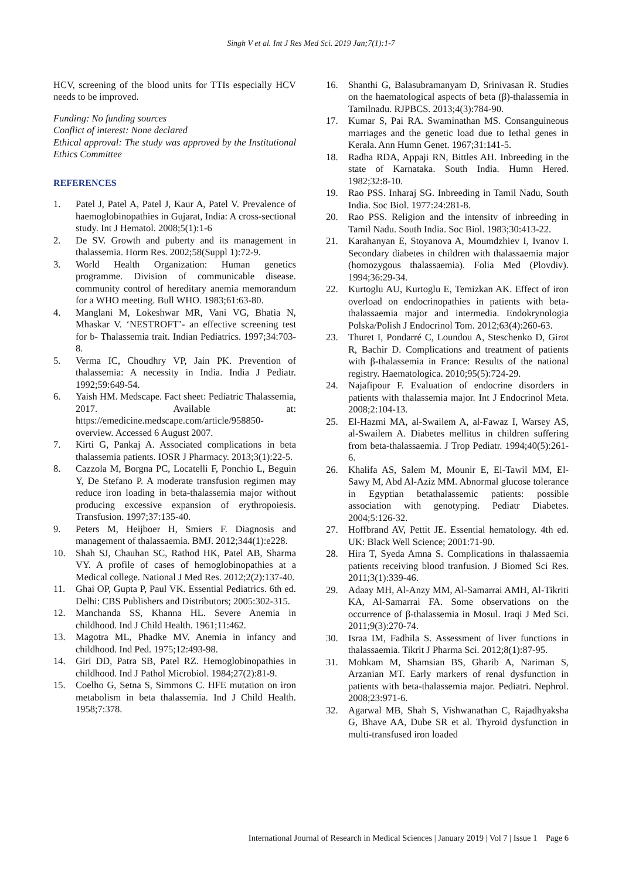Singh V et al. Int J Res Med Sci. 2019 Jan;7(1):1-7
HCV, screening of the blood units for TTIs especially HCV needs to be improved.
Funding: No funding sources
Conflict of interest: None declared
Ethical approval: The study was approved by the Institutional Ethics Committee
REFERENCES
1. Patel J, Patel A, Patel J, Kaur A, Patel V. Prevalence of haemoglobinopathies in Gujarat, India: A cross-sectional study. Int J Hematol. 2008;5(1):1-6
2. De SV. Growth and puberty and its management in thalassemia. Horm Res. 2002;58(Suppl 1):72-9.
3. World Health Organization: Human genetics programme. Division of communicable disease. community control of hereditary anemia memorandum for a WHO meeting. Bull WHO. 1983;61:63-80.
4. Manglani M, Lokeshwar MR, Vani VG, Bhatia N, Mhaskar V. ‘NESTROFT’- an effective screening test for b- Thalassemia trait. Indian Pediatrics. 1997;34:703-8.
5. Verma IC, Choudhry VP, Jain PK. Prevention of thalassemia: A necessity in India. India J Pediatr. 1992;59:649-54.
6. Yaish HM. Medscape. Fact sheet: Pediatric Thalassemia, 2017. Available at: https://emedicine.medscape.com/article/958850-overview. Accessed 6 August 2007.
7. Kirti G, Pankaj A. Associated complications in beta thalassemia patients. IOSR J Pharmacy. 2013;3(1):22-5.
8. Cazzola M, Borgna PC, Locatelli F, Ponchio L, Beguin Y, De Stefano P. A moderate transfusion regimen may reduce iron loading in beta-thalassemia major without producing excessive expansion of erythropoiesis. Transfusion. 1997;37:135-40.
9. Peters M, Heijboer H, Smiers F. Diagnosis and management of thalassaemia. BMJ. 2012;344(1):e228.
10. Shah SJ, Chauhan SC, Rathod HK, Patel AB, Sharma VY. A profile of cases of hemoglobinopathies at a Medical college. National J Med Res. 2012;2(2):137-40.
11. Ghai OP, Gupta P, Paul VK. Essential Pediatrics. 6th ed. Delhi: CBS Publishers and Distributors; 2005:302-315.
12. Manchanda SS, Khanna HL. Severe Anemia in childhood. Ind J Child Health. 1961;11:462.
13. Magotra ML, Phadke MV. Anemia in infancy and childhood. Ind Ped. 1975;12:493-98.
14. Giri DD, Patra SB, Patel RZ. Hemoglobinopathies in childhood. Ind J Pathol Microbiol. 1984;27(2):81-9.
15. Coelho G, Setna S, Simmons C. HFE mutation on iron metabolism in beta thalassemia. Ind J Child Health. 1958;7:378.
16. Shanthi G, Balasubramanyam D, Srinivasan R. Studies on the haematological aspects of beta (β)-thalassemia in Tamilnadu. RJPBCS. 2013;4(3):784-90.
17. Kumar S, Pai RA. Swaminathan MS. Consanguineous marriages and the genetic load due to Iethal genes in Kerala. Ann Humn Genet. 1967;31:141-5.
18. Radha RDA, Appaji RN, Bittles AH. Inbreeding in the state of Karnataka. South India. Humn Hered. 1982;32:8-10.
19. Rao PSS. Inharaj SG. Inbreeding in Tamil Nadu, South India. Soc Biol. 1977:24:281-8.
20. Rao PSS. Religion and the intensitv of inbreeding in Tamil Nadu. South India. Soc Biol. 1983;30:413-22.
21. Karahanyan E, Stoyanova A, Moumdzhiev I, Ivanov I. Secondary diabetes in children with thalassaemia major (homozygous thalassaemia). Folia Med (Plovdiv). 1994;36:29-34.
22. Kurtoglu AU, Kurtoglu E, Temizkan AK. Effect of iron overload on endocrinopathies in patients with beta-thalassaemia major and intermedia. Endokrynologia Polska/Polish J Endocrinol Tom. 2012;63(4):260-63.
23. Thuret I, Pondarré C, Loundou A, Steschenko D, Girot R, Bachir D. Complications and treatment of patients with β-thalassemia in France: Results of the national registry. Haematologica. 2010;95(5):724-29.
24. Najafipour F. Evaluation of endocrine disorders in patients with thalassemia major. Int J Endocrinol Meta. 2008;2:104-13.
25. El-Hazmi MA, al-Swailem A, al-Fawaz I, Warsey AS, al-Swailem A. Diabetes mellitus in children suffering from beta-thalassaemia. J Trop Pediatr. 1994;40(5):261-6.
26. Khalifa AS, Salem M, Mounir E, El-Tawil MM, El-Sawy M, Abd Al-Aziz MM. Abnormal glucose tolerance in Egyptian betathalassemic patients: possible association with genotyping. Pediatr Diabetes. 2004;5:126-32.
27. Hoffbrand AV, Pettit JE. Essential hematology. 4th ed. UK: Black Well Science; 2001:71-90.
28. Hira T, Syeda Amna S. Complications in thalassaemia patients receiving blood tranfusion. J Biomed Sci Res. 2011;3(1):339-46.
29. Adaay MH, Al-Anzy MM, Al-Samarrai AMH, Al-Tikriti KA, Al-Samarrai FA. Some observations on the occurrence of β-thalassemia in Mosul. Iraqi J Med Sci. 2011;9(3):270-74.
30. Israa IM, Fadhila S. Assessment of liver functions in thalassaemia. Tikrit J Pharma Sci. 2012;8(1):87-95.
31. Mohkam M, Shamsian BS, Gharib A, Nariman S, Arzanian MT. Early markers of renal dysfunction in patients with beta-thalassemia major. Pediatri. Nephrol. 2008;23:971-6.
32. Agarwal MB, Shah S, Vishwanathan C, Rajadhyaksha G, Bhave AA, Dube SR et al. Thyroid dysfunction in multi-transfused iron loaded
International Journal of Research in Medical Sciences | January 2019 | Vol 7 | Issue 1 Page 6